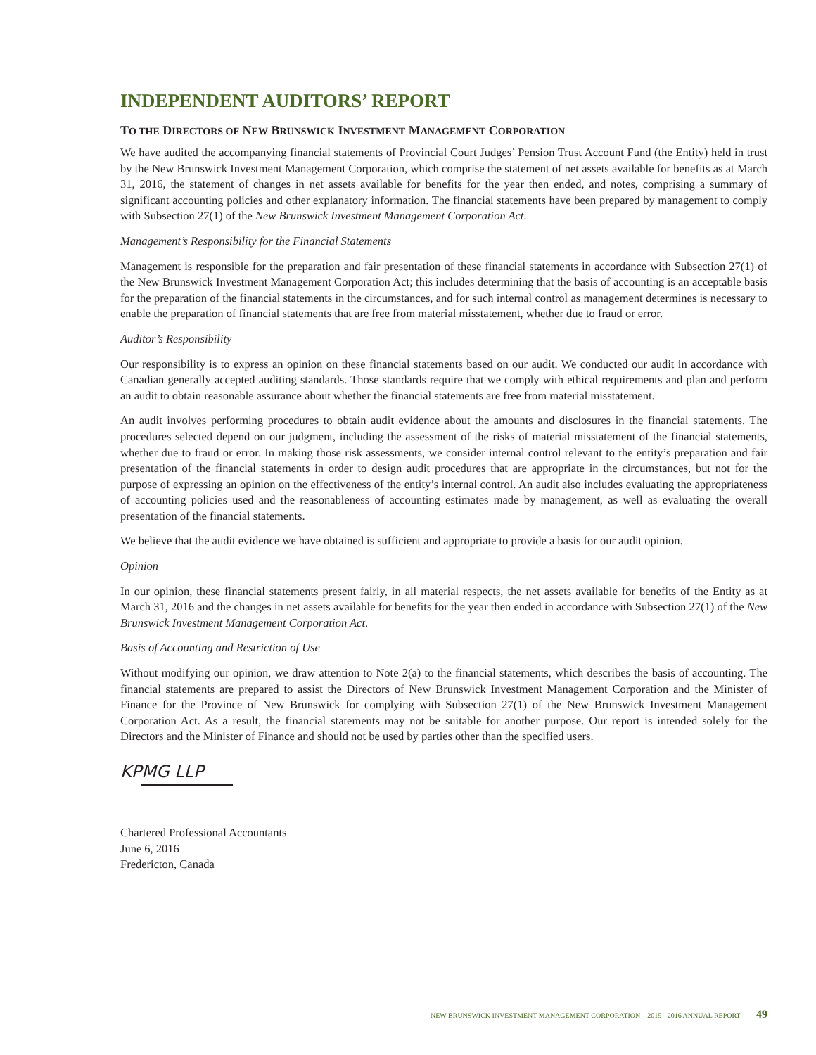INDEPENDENT AUDITORS’ REPORT
TO THE DIRECTORS OF NEW BRUNSWICK INVESTMENT MANAGEMENT CORPORATION
We have audited the accompanying financial statements of Provincial Court Judges’ Pension Trust Account Fund (the Entity) held in trust by the New Brunswick Investment Management Corporation, which comprise the statement of net assets available for benefits as at March 31, 2016, the statement of changes in net assets available for benefits for the year then ended, and notes, comprising a summary of significant accounting policies and other explanatory information. The financial statements have been prepared by management to comply with Subsection 27(1) of the New Brunswick Investment Management Corporation Act.
Management’s Responsibility for the Financial Statements
Management is responsible for the preparation and fair presentation of these financial statements in accordance with Subsection 27(1) of the New Brunswick Investment Management Corporation Act; this includes determining that the basis of accounting is an acceptable basis for the preparation of the financial statements in the circumstances, and for such internal control as management determines is necessary to enable the preparation of financial statements that are free from material misstatement, whether due to fraud or error.
Auditor’s Responsibility
Our responsibility is to express an opinion on these financial statements based on our audit. We conducted our audit in accordance with Canadian generally accepted auditing standards. Those standards require that we comply with ethical requirements and plan and perform an audit to obtain reasonable assurance about whether the financial statements are free from material misstatement.
An audit involves performing procedures to obtain audit evidence about the amounts and disclosures in the financial statements. The procedures selected depend on our judgment, including the assessment of the risks of material misstatement of the financial statements, whether due to fraud or error. In making those risk assessments, we consider internal control relevant to the entity’s preparation and fair presentation of the financial statements in order to design audit procedures that are appropriate in the circumstances, but not for the purpose of expressing an opinion on the effectiveness of the entity’s internal control. An audit also includes evaluating the appropriateness of accounting policies used and the reasonableness of accounting estimates made by management, as well as evaluating the overall presentation of the financial statements.
We believe that the audit evidence we have obtained is sufficient and appropriate to provide a basis for our audit opinion.
Opinion
In our opinion, these financial statements present fairly, in all material respects, the net assets available for benefits of the Entity as at March 31, 2016 and the changes in net assets available for benefits for the year then ended in accordance with Subsection 27(1) of the New Brunswick Investment Management Corporation Act.
Basis of Accounting and Restriction of Use
Without modifying our opinion, we draw attention to Note 2(a) to the financial statements, which describes the basis of accounting. The financial statements are prepared to assist the Directors of New Brunswick Investment Management Corporation and the Minister of Finance for the Province of New Brunswick for complying with Subsection 27(1) of the New Brunswick Investment Management Corporation Act. As a result, the financial statements may not be suitable for another purpose. Our report is intended solely for the Directors and the Minister of Finance and should not be used by parties other than the specified users.
KPMG LLP
Chartered Professional Accountants
June 6, 2016
Fredericton, Canada
NEW BRUNSWICK INVESTMENT MANAGEMENT CORPORATION 2015 - 2016 ANNUAL REPORT | 49